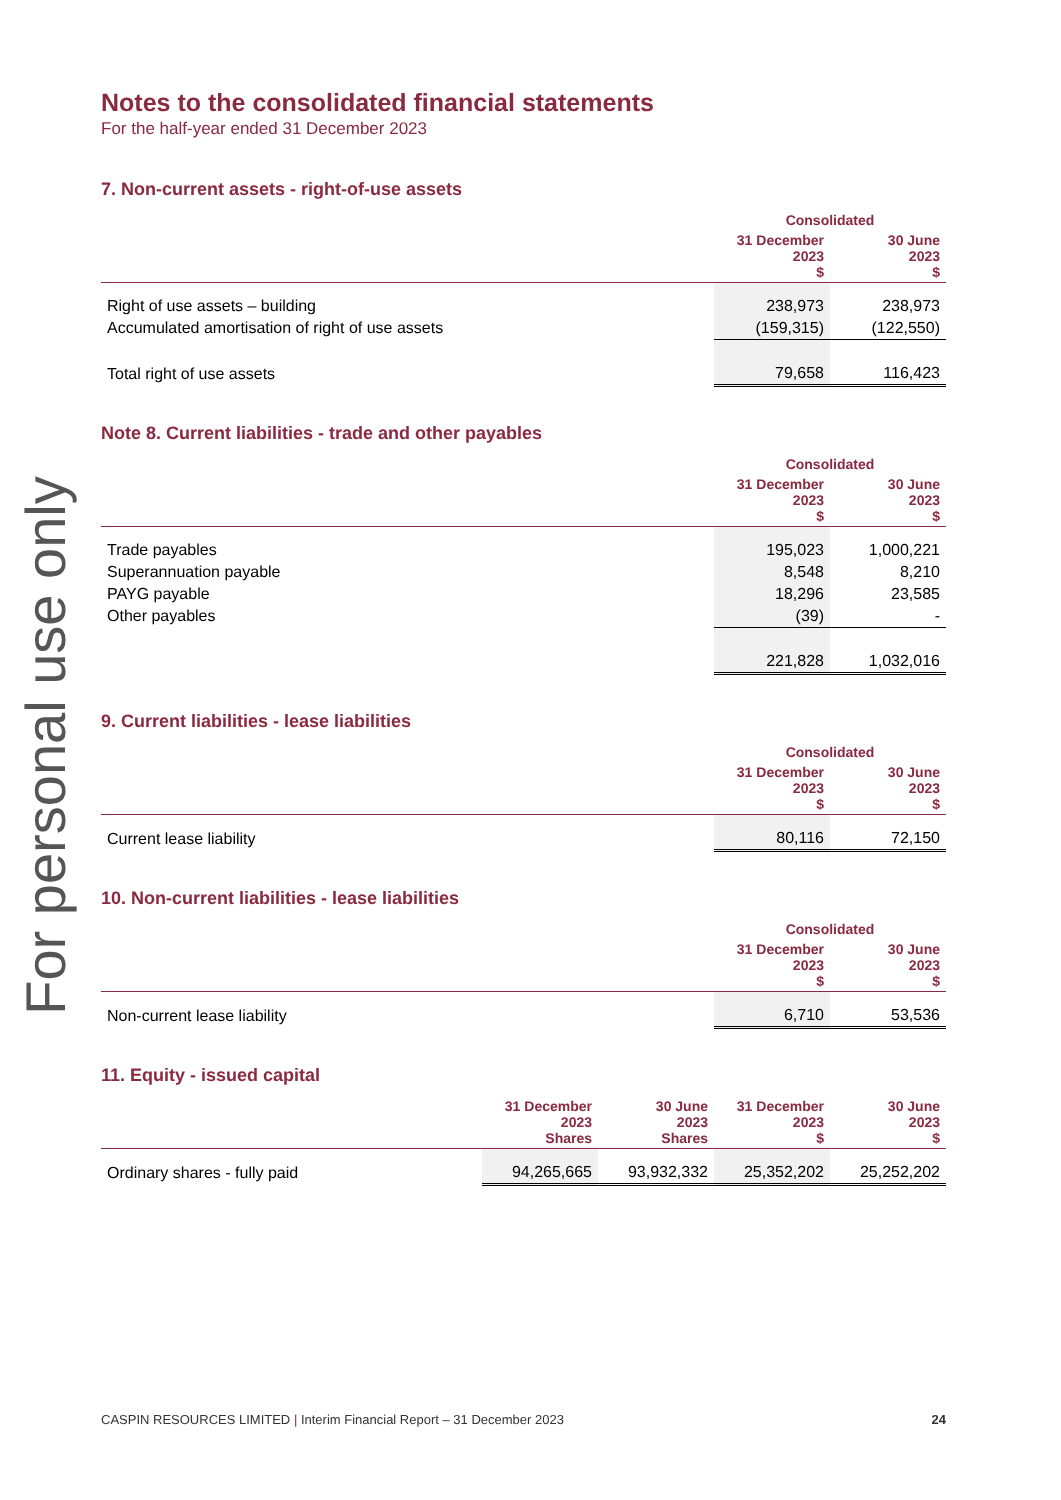For personal use only
Notes to the consolidated financial statements
For the half-year ended 31 December 2023
7. Non-current assets - right-of-use assets
| | Consolidated | |
| --- | --- | --- |
| | 31 December 2023 $ | 30 June 2023 $ |
| Right of use assets – building | 238,973 | 238,973 |
| Accumulated amortisation of right of use assets | (159,315) | (122,550) |
| Total right of use assets | 79,658 | 116,423 |
Note 8. Current liabilities - trade and other payables
| | Consolidated | |
| --- | --- | --- |
| | 31 December 2023 $ | 30 June 2023 $ |
| Trade payables | 195,023 | 1,000,221 |
| Superannuation payable | 8,548 | 8,210 |
| PAYG payable | 18,296 | 23,585 |
| Other payables | (39) | - |
| | 221,828 | 1,032,016 |
9. Current liabilities - lease liabilities
| | Consolidated | |
| --- | --- | --- |
| | 31 December 2023 $ | 30 June 2023 $ |
| Current lease liability | 80,116 | 72,150 |
10. Non-current liabilities - lease liabilities
| | Consolidated | |
| --- | --- | --- |
| | 31 December 2023 $ | 30 June 2023 $ |
| Non-current lease liability | 6,710 | 53,536 |
11. Equity - issued capital
| | 31 December 2023 Shares | 30 June 2023 Shares | 31 December 2023 $ | 30 June 2023 $ |
| --- | --- | --- | --- | --- |
| Ordinary shares - fully paid | 94,265,665 | 93,932,332 | 25,352,202 | 25,252,202 |
CASPIN RESOURCES LIMITED | Interim Financial Report – 31 December 2023 24